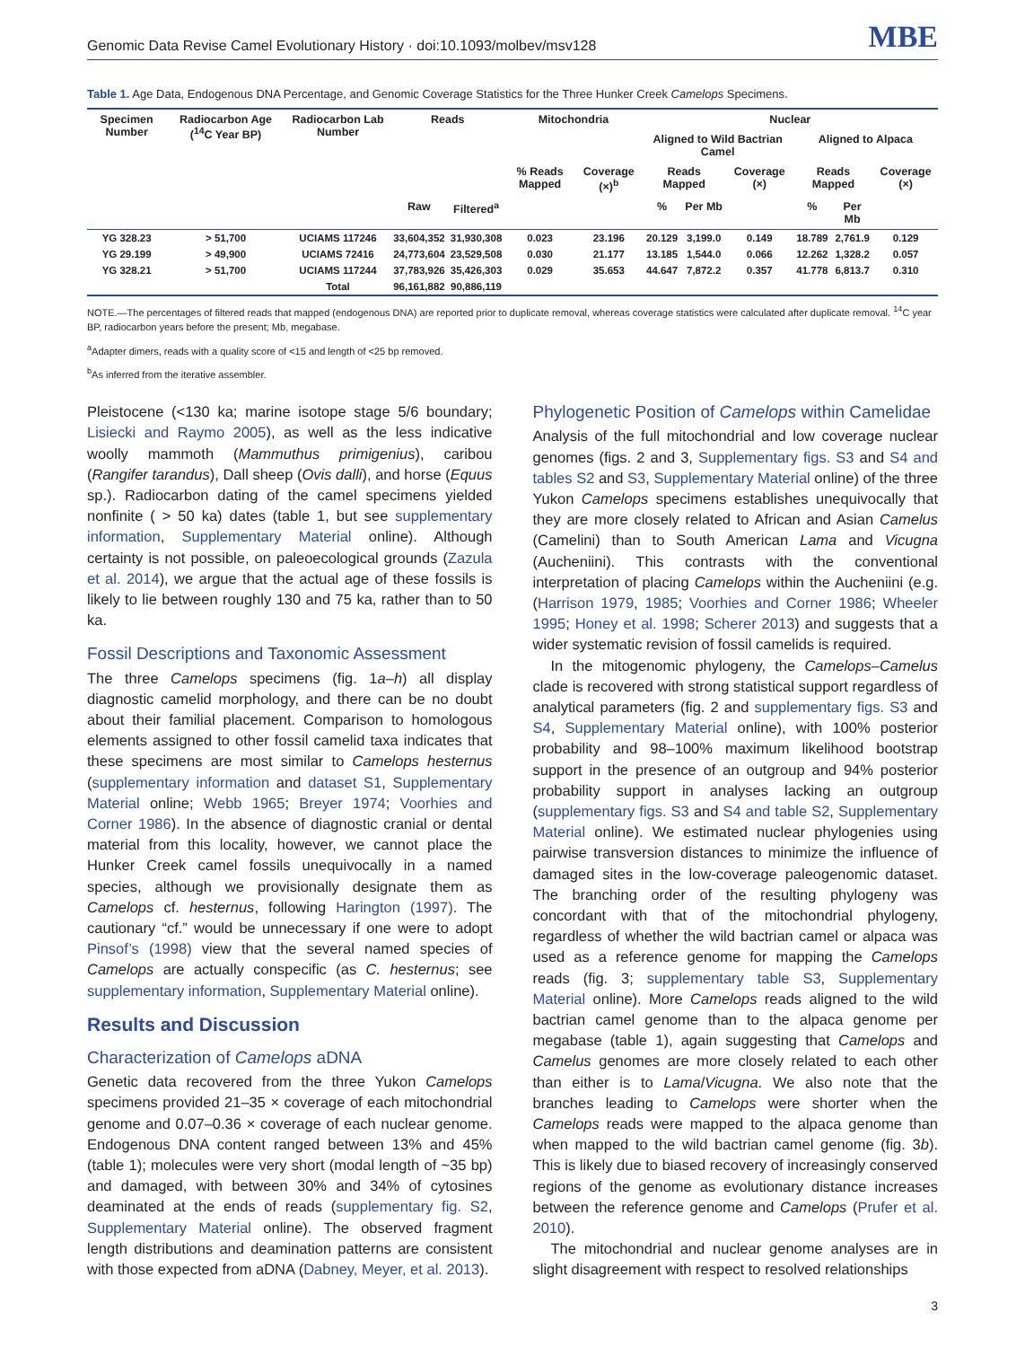Genomic Data Revise Camel Evolutionary History · doi:10.1093/molbev/msv128 MBE
Table 1. Age Data, Endogenous DNA Percentage, and Genomic Coverage Statistics for the Three Hunker Creek Camelops Specimens.
| Specimen Number | Radiocarbon Age (<sup>14</sup>C Year BP) | Radiocarbon Lab Number | Reads | | Mitochondria | | Nuclear | | | | | |
| --- | --- | --- | --- | --- | --- | --- | --- | --- | --- | --- | --- | --- |
| | | | | | | | Aligned to Wild Bactrian Camel | | | Aligned to Alpaca | | |
| | | | | | % Reads Mapped | Coverage (×)<sup>b</sup> | Reads Mapped | | Coverage (×) | Reads Mapped | | Coverage (×) |
| | | | Raw | Filtered<sup>a</sup> | | | % | Per Mb | | % | Per Mb | |
| YG 328.23 | > 51,700 | UCIAMS 117246 | 33,604,352 | 31,930,308 | 0.023 | 23.196 | 20.129 | 3,199.0 | 0.149 | 18.789 | 2,761.9 | 0.129 |
| YG 29.199 | > 49,900 | UCIAMS 72416 | 24,773,604 | 23,529,508 | 0.030 | 21.177 | 13.185 | 1,544.0 | 0.066 | 12.262 | 1,328.2 | 0.057 |
| YG 328.21 | > 51,700 | UCIAMS 117244 | 37,783,926 | 35,426,303 | 0.029 | 35.653 | 44.647 | 7,872.2 | 0.357 | 41.778 | 6,813.7 | 0.310 |
| | | Total | 96,161,882 | 90,886,119 | | | | | | | | |
NOTE.—The percentages of filtered reads that mapped (endogenous DNA) are reported prior to duplicate removal, whereas coverage statistics were calculated after duplicate removal. <sup>14</sup>C year BP, radiocarbon years before the present; Mb, megabase.
<sup>a</sup> Adapter dimers, reads with a quality score of <15 and length of <25 bp removed.
<sup>b</sup> As inferred from the iterative assembler.
Pleistocene (<130 ka; marine isotope stage 5/6 boundary; Lisiecki and Raymo 2005), as well as the less indicative woolly mammoth (Mammuthus primigenius), caribou (Rangifer tarandus), Dall sheep (Ovis dalli), and horse (Equus sp.). Radiocarbon dating of the camel specimens yielded nonfinite ( > 50 ka) dates (table 1, but see supplementary information, Supplementary Material online). Although certainty is not possible, on paleoecological grounds (Zazula et al. 2014), we argue that the actual age of these fossils is likely to lie between roughly 130 and 75 ka, rather than to 50 ka.
Fossil Descriptions and Taxonomic Assessment
The three Camelops specimens (fig. 1a–h) all display diagnostic camelid morphology, and there can be no doubt about their familial placement. Comparison to homologous elements assigned to other fossil camelid taxa indicates that these specimens are most similar to Camelops hesternus (supplementary information and dataset S1, Supplementary Material online; Webb 1965; Breyer 1974; Voorhies and Corner 1986). In the absence of diagnostic cranial or dental material from this locality, however, we cannot place the Hunker Creek camel fossils unequivocally in a named species, although we provisionally designate them as Camelops cf. hesternus, following Harington (1997). The cautionary “cf.” would be unnecessary if one were to adopt Pinsof’s (1998) view that the several named species of Camelops are actually conspecific (as C. hesternus; see supplementary information, Supplementary Material online).
Results and Discussion
Characterization of Camelops aDNA
Genetic data recovered from the three Yukon Camelops specimens provided 21–35 × coverage of each mitochondrial genome and 0.07–0.36 × coverage of each nuclear genome. Endogenous DNA content ranged between 13% and 45% (table 1); molecules were very short (modal length of ~35 bp) and damaged, with between 30% and 34% of cytosines deaminated at the ends of reads (supplementary fig. S2, Supplementary Material online). The observed fragment length distributions and deamination patterns are consistent with those expected from aDNA (Dabney, Meyer, et al. 2013).
Phylogenetic Position of Camelops within Camelidae
Analysis of the full mitochondrial and low coverage nuclear genomes (figs. 2 and 3, Supplementary figs. S3 and S4 and tables S2 and S3, Supplementary Material online) of the three Yukon Camelops specimens establishes unequivocally that they are more closely related to African and Asian Camelus (Camelini) than to South American Lama and Vicugna (Aucheniini). This contrasts with the conventional interpretation of placing Camelops within the Aucheniini (e.g. (Harrison 1979, 1985; Voorhies and Corner 1986; Wheeler 1995; Honey et al. 1998; Scherer 2013) and suggests that a wider systematic revision of fossil camelids is required.
In the mitogenomic phylogeny, the Camelops–Camelus clade is recovered with strong statistical support regardless of analytical parameters (fig. 2 and supplementary figs. S3 and S4, Supplementary Material online), with 100% posterior probability and 98–100% maximum likelihood bootstrap support in the presence of an outgroup and 94% posterior probability support in analyses lacking an outgroup (supplementary figs. S3 and S4 and table S2, Supplementary Material online). We estimated nuclear phylogenies using pairwise transversion distances to minimize the influence of damaged sites in the low-coverage paleogenomic dataset. The branching order of the resulting phylogeny was concordant with that of the mitochondrial phylogeny, regardless of whether the wild bactrian camel or alpaca was used as a reference genome for mapping the Camelops reads (fig. 3; supplementary table S3, Supplementary Material online). More Camelops reads aligned to the wild bactrian camel genome than to the alpaca genome per megabase (table 1), again suggesting that Camelops and Camelus genomes are more closely related to each other than either is to Lama/Vicugna. We also note that the branches leading to Camelops were shorter when the Camelops reads were mapped to the alpaca genome than when mapped to the wild bactrian camel genome (fig. 3b). This is likely due to biased recovery of increasingly conserved regions of the genome as evolutionary distance increases between the reference genome and Camelops (Prufer et al. 2010).
The mitochondrial and nuclear genome analyses are in slight disagreement with respect to resolved relationships
3